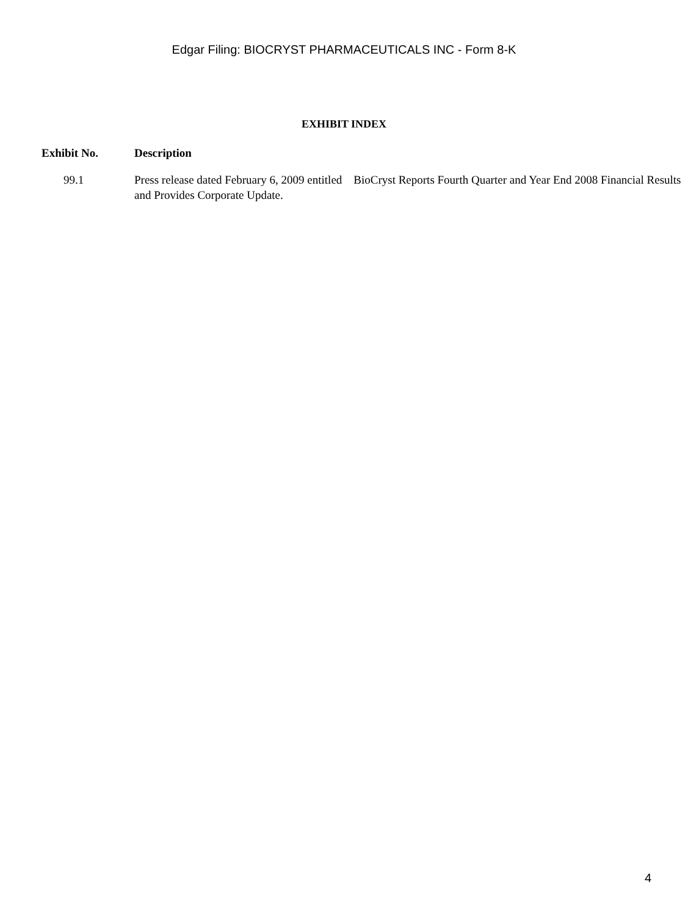Edgar Filing: BIOCRYST PHARMACEUTICALS INC - Form 8-K
EXHIBIT INDEX
| Exhibit No. | Description |
| --- | --- |
| 99.1 | Press release dated February 6, 2009 entitled BioCryst Reports Fourth Quarter and Year End 2008 Financial Results and Provides Corporate Update. |
4